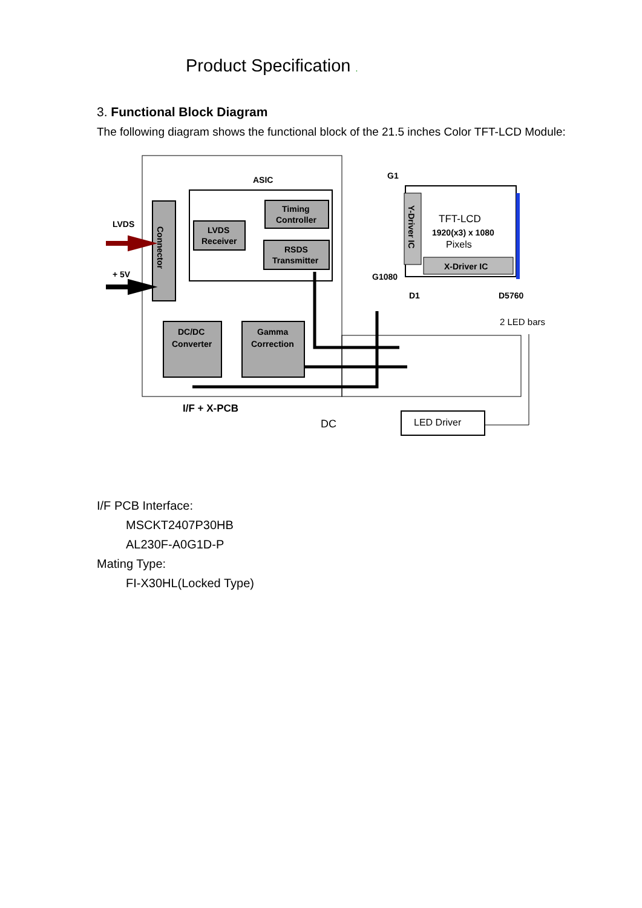Product Specification .
3. Functional Block Diagram
The following diagram shows the functional block of the 21.5 inches Color TFT-LCD Module:
ASIC
Connector
LVDS
Receiver
Timing
Controller
RSDS
Transmitter
DC/DC
Converter
Gamma
Correction
LVDS
+ 5V
I/F + X-PCB
G1
G1080
Y-Driver IC
TFT-LCD
1920(x3) x 1080
Pixels
X-Driver IC
D1
D5760
2 LED bars
DC
LED Driver
I/F PCB Interface:
MSCKT2407P30HB
AL230F-A0G1D-P
Mating Type:
FI-X30HL(Locked Type)